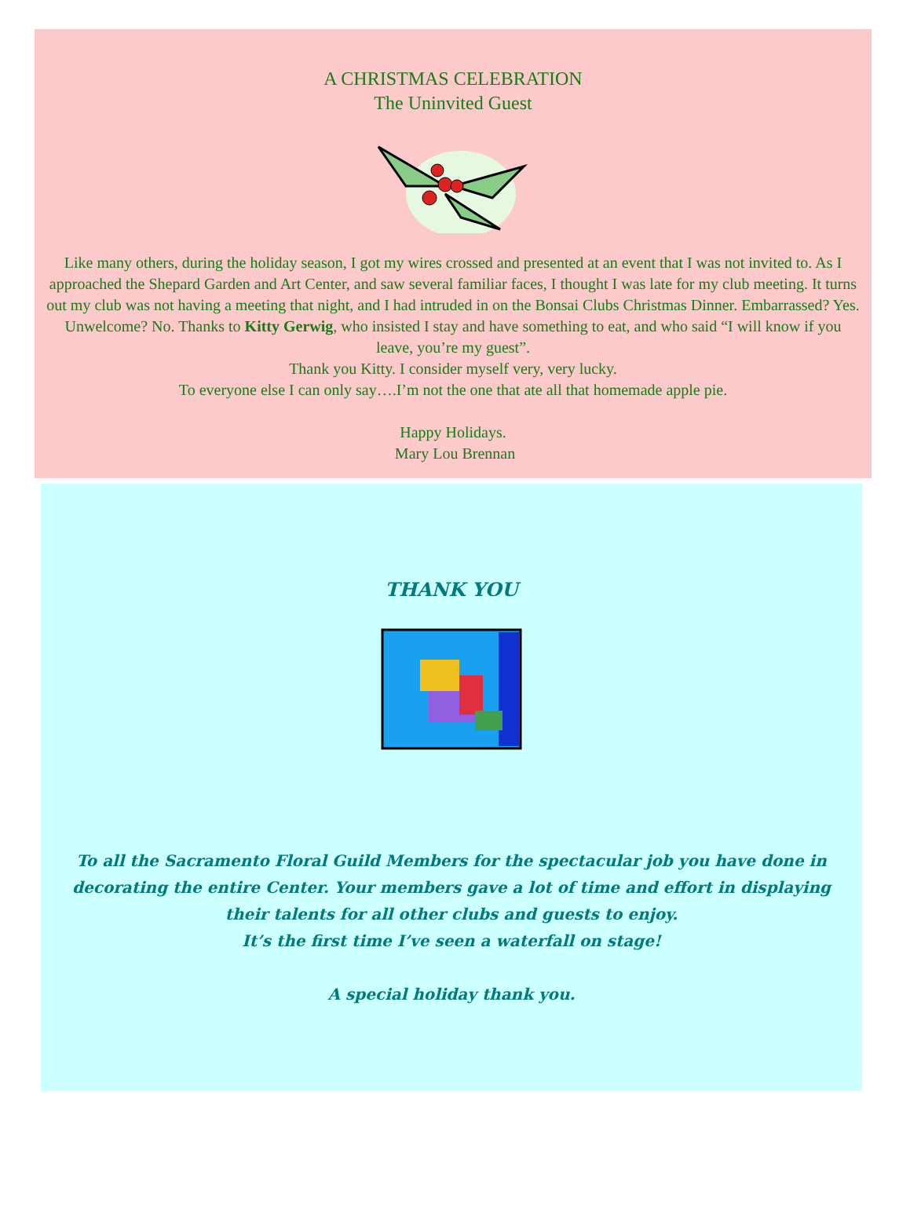A CHRISTMAS CELEBRATION
The Uninvited Guest
Like many others, during the holiday season, I got my wires crossed and presented at an event that I was not invited to. As I approached the Shepard Garden and Art Center, and saw several familiar faces, I thought I was late for my club meeting. It turns out my club was not having a meeting that night, and I had intruded in on the Bonsai Clubs Christmas Dinner. Embarrassed? Yes. Unwelcome? No. Thanks to Kitty Gerwig, who insisted I stay and have something to eat, and who said “I will know if you leave, you’re my guest”.
Thank you Kitty. I consider myself very, very lucky.
To everyone else I can only say….I’m not the one that ate all that homemade apple pie.
Happy Holidays.
Mary Lou Brennan
THANK YOU
To all the Sacramento Floral Guild Members for the spectacular job you have done in decorating the entire Center. Your members gave a lot of time and effort in displaying their talents for all other clubs and guests to enjoy.
It’s the first time I’ve seen a waterfall on stage!
A special holiday thank you.